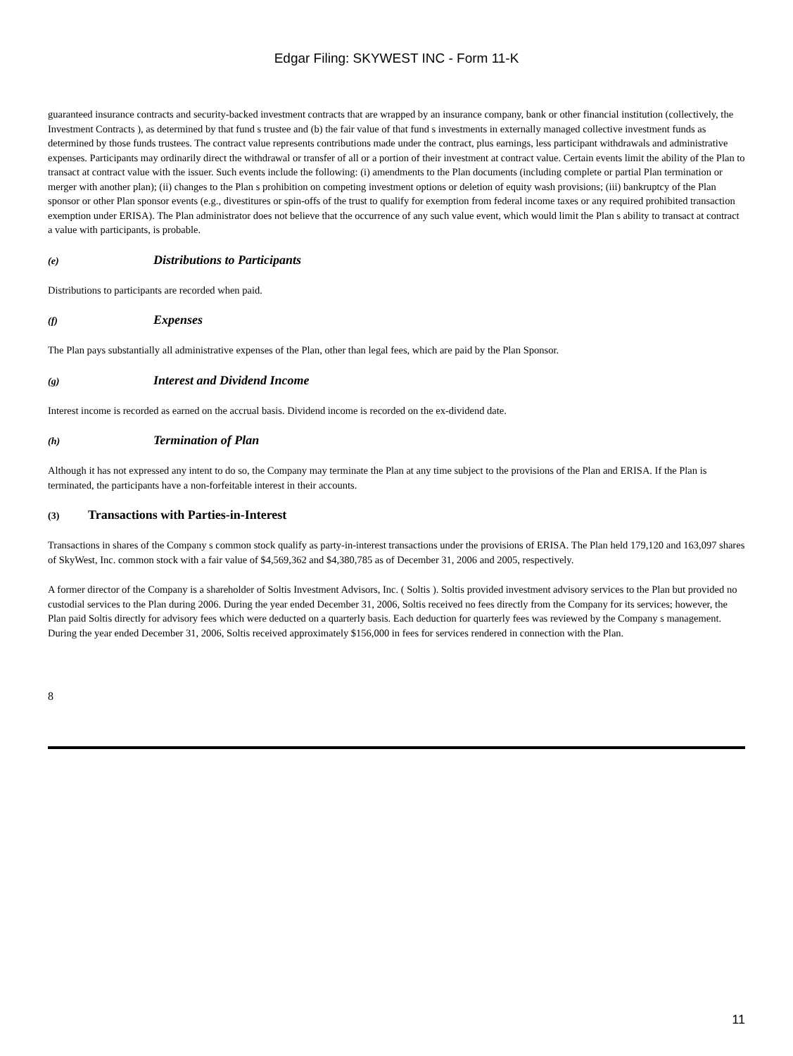Edgar Filing: SKYWEST INC - Form 11-K
guaranteed insurance contracts and security-backed investment contracts that are wrapped by an insurance company, bank or other financial institution (collectively, the Investment Contracts ), as determined by that fund s trustee and (b) the fair value of that fund s investments in externally managed collective investment funds as determined by those funds trustees. The contract value represents contributions made under the contract, plus earnings, less participant withdrawals and administrative expenses. Participants may ordinarily direct the withdrawal or transfer of all or a portion of their investment at contract value. Certain events limit the ability of the Plan to transact at contract value with the issuer. Such events include the following: (i) amendments to the Plan documents (including complete or partial Plan termination or merger with another plan); (ii) changes to the Plan s prohibition on competing investment options or deletion of equity wash provisions; (iii) bankruptcy of the Plan sponsor or other Plan sponsor events (e.g., divestitures or spin-offs of the trust to qualify for exemption from federal income taxes or any required prohibited transaction exemption under ERISA). The Plan administrator does not believe that the occurrence of any such value event, which would limit the Plan s ability to transact at contract a value with participants, is probable.
(e) Distributions to Participants
Distributions to participants are recorded when paid.
(f) Expenses
The Plan pays substantially all administrative expenses of the Plan, other than legal fees, which are paid by the Plan Sponsor.
(g) Interest and Dividend Income
Interest income is recorded as earned on the accrual basis. Dividend income is recorded on the ex-dividend date.
(h) Termination of Plan
Although it has not expressed any intent to do so, the Company may terminate the Plan at any time subject to the provisions of the Plan and ERISA. If the Plan is terminated, the participants have a non-forfeitable interest in their accounts.
(3) Transactions with Parties-in-Interest
Transactions in shares of the Company s common stock qualify as party-in-interest transactions under the provisions of ERISA. The Plan held 179,120 and 163,097 shares of SkyWest, Inc. common stock with a fair value of $4,569,362 and $4,380,785 as of December 31, 2006 and 2005, respectively.
A former director of the Company is a shareholder of Soltis Investment Advisors, Inc. ( Soltis ). Soltis provided investment advisory services to the Plan but provided no custodial services to the Plan during 2006. During the year ended December 31, 2006, Soltis received no fees directly from the Company for its services; however, the Plan paid Soltis directly for advisory fees which were deducted on a quarterly basis. Each deduction for quarterly fees was reviewed by the Company s management. During the year ended December 31, 2006, Soltis received approximately $156,000 in fees for services rendered in connection with the Plan.
8
11